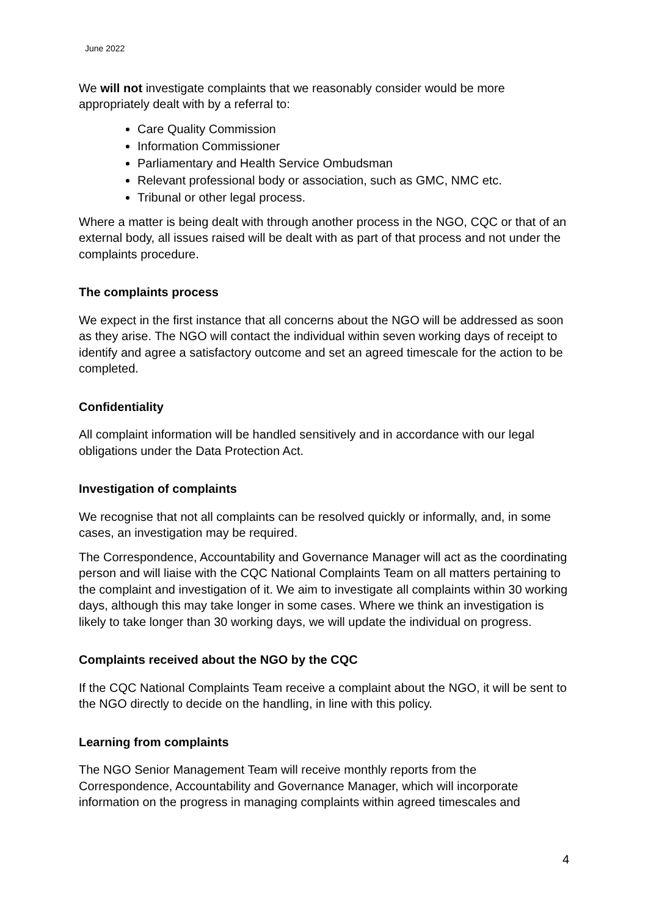June 2022
We will not investigate complaints that we reasonably consider would be more appropriately dealt with by a referral to:
Care Quality Commission
Information Commissioner
Parliamentary and Health Service Ombudsman
Relevant professional body or association, such as GMC, NMC etc.
Tribunal or other legal process.
Where a matter is being dealt with through another process in the NGO, CQC or that of an external body, all issues raised will be dealt with as part of that process and not under the complaints procedure.
The complaints process
We expect in the first instance that all concerns about the NGO will be addressed as soon as they arise. The NGO will contact the individual within seven working days of receipt to identify and agree a satisfactory outcome and set an agreed timescale for the action to be completed.
Confidentiality
All complaint information will be handled sensitively and in accordance with our legal obligations under the Data Protection Act.
Investigation of complaints
We recognise that not all complaints can be resolved quickly or informally, and, in some cases, an investigation may be required.
The Correspondence, Accountability and Governance Manager will act as the coordinating person and will liaise with the CQC National Complaints Team on all matters pertaining to the complaint and investigation of it. We aim to investigate all complaints within 30 working days, although this may take longer in some cases. Where we think an investigation is likely to take longer than 30 working days, we will update the individual on progress.
Complaints received about the NGO by the CQC
If the CQC National Complaints Team receive a complaint about the NGO, it will be sent to the NGO directly to decide on the handling, in line with this policy.
Learning from complaints
The NGO Senior Management Team will receive monthly reports from the Correspondence, Accountability and Governance Manager, which will incorporate information on the progress in managing complaints within agreed timescales and
4